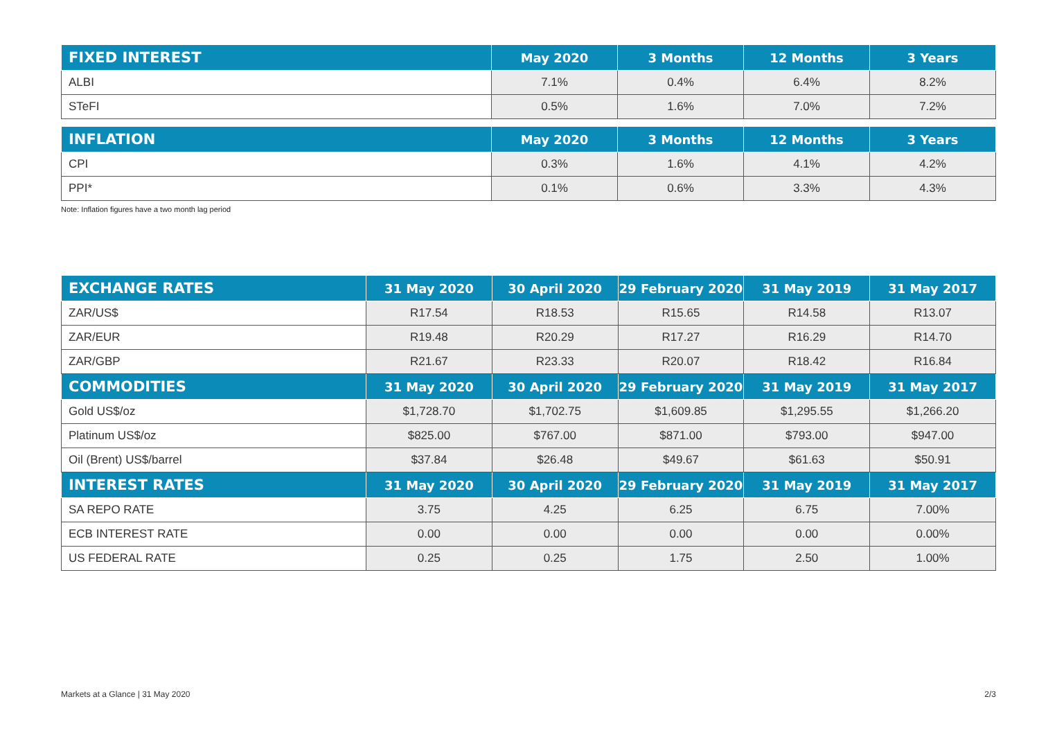| FIXED INTEREST | May 2020 | 3 Months | 12 Months | 3 Years |
| --- | --- | --- | --- | --- |
| ALBI | 7.1% | 0.4% | 6.4% | 8.2% |
| STeFI | 0.5% | 1.6% | 7.0% | 7.2% |
| INFLATION | May 2020 | 3 Months | 12 Months | 3 Years |
| --- | --- | --- | --- | --- |
| CPI | 0.3% | 1.6% | 4.1% | 4.2% |
| PPI* | 0.1% | 0.6% | 3.3% | 4.3% |
Note: Inflation figures have a two month lag period
| EXCHANGE RATES | 31 May 2020 | 30 April 2020 | 29 February 2020 | 31 May 2019 | 31 May 2017 |
| --- | --- | --- | --- | --- | --- |
| ZAR/US$ | R17.54 | R18.53 | R15.65 | R14.58 | R13.07 |
| ZAR/EUR | R19.48 | R20.29 | R17.27 | R16.29 | R14.70 |
| ZAR/GBP | R21.67 | R23.33 | R20.07 | R18.42 | R16.84 |
| COMMODITIES | 31 May 2020 | 30 April 2020 | 29 February 2020 | 31 May 2019 | 31 May 2017 |
| Gold US$/oz | $1,728.70 | $1,702.75 | $1,609.85 | $1,295.55 | $1,266.20 |
| Platinum US$/oz | $825.00 | $767.00 | $871.00 | $793.00 | $947.00 |
| Oil (Brent) US$/barrel | $37.84 | $26.48 | $49.67 | $61.63 | $50.91 |
| INTEREST RATES | 31 May 2020 | 30 April 2020 | 29 February 2020 | 31 May 2019 | 31 May 2017 |
| SA REPO RATE | 3.75 | 4.25 | 6.25 | 6.75 | 7.00% |
| ECB INTEREST RATE | 0.00 | 0.00 | 0.00 | 0.00 | 0.00% |
| US FEDERAL RATE | 0.25 | 0.25 | 1.75 | 2.50 | 1.00% |
Markets at a Glance | 31 May 2020 2/3